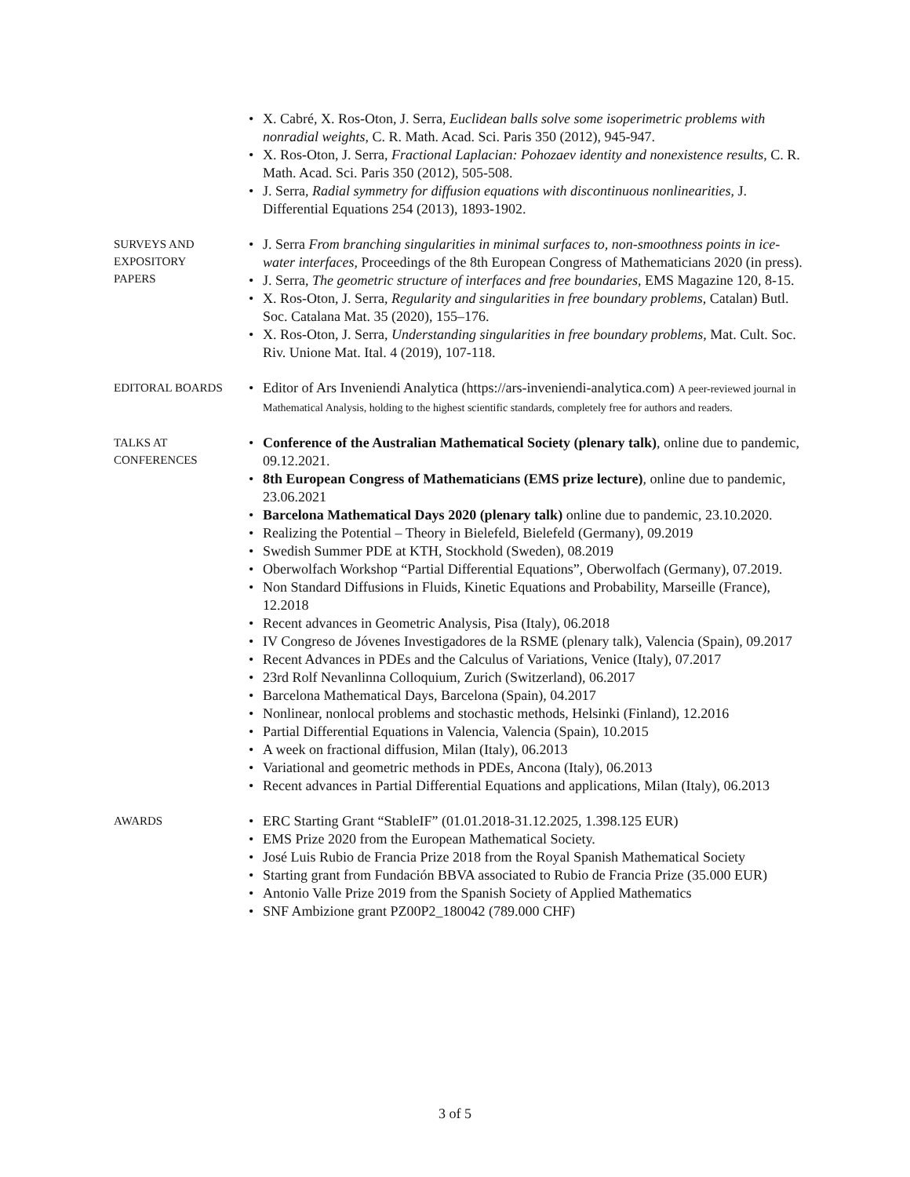• X. Cabré, X. Ros-Oton, J. Serra, Euclidean balls solve some isoperimetric problems with nonradial weights, C. R. Math. Acad. Sci. Paris 350 (2012), 945-947.
• X. Ros-Oton, J. Serra, Fractional Laplacian: Pohozaev identity and nonexistence results, C. R. Math. Acad. Sci. Paris 350 (2012), 505-508.
• J. Serra, Radial symmetry for diffusion equations with discontinuous nonlinearities, J. Differential Equations 254 (2013), 1893-1902.
SURVEYS AND
EXPOSITORY
PAPERS
• J. Serra From branching singularities in minimal surfaces to, non-smoothness points in ice-water interfaces, Proceedings of the 8th European Congress of Mathematicians 2020 (in press).
• J. Serra, The geometric structure of interfaces and free boundaries, EMS Magazine 120, 8-15.
• X. Ros-Oton, J. Serra, Regularity and singularities in free boundary problems, Catalan) Butl. Soc. Catalana Mat. 35 (2020), 155–176.
• X. Ros-Oton, J. Serra, Understanding singularities in free boundary problems, Mat. Cult. Soc. Riv. Unione Mat. Ital. 4 (2019), 107-118.
EDITORAL BOARDS
• Editor of Ars Inveniendi Analytica (https://ars-inveniendi-analytica.com) A peer-reviewed journal in Mathematical Analysis, holding to the highest scientific standards, completely free for authors and readers.
TALKS AT
CONFERENCES
• Conference of the Australian Mathematical Society (plenary talk), online due to pandemic, 09.12.2021.
• 8th European Congress of Mathematicians (EMS prize lecture), online due to pandemic, 23.06.2021
• Barcelona Mathematical Days 2020 (plenary talk) online due to pandemic, 23.10.2020.
• Realizing the Potential – Theory in Bielefeld, Bielefeld (Germany), 09.2019
• Swedish Summer PDE at KTH, Stockhold (Sweden), 08.2019
• Oberwolfach Workshop “Partial Differential Equations”, Oberwolfach (Germany), 07.2019.
• Non Standard Diffusions in Fluids, Kinetic Equations and Probability, Marseille (France), 12.2018
• Recent advances in Geometric Analysis, Pisa (Italy), 06.2018
• IV Congreso de Jóvenes Investigadores de la RSME (plenary talk), Valencia (Spain), 09.2017
• Recent Advances in PDEs and the Calculus of Variations, Venice (Italy), 07.2017
• 23rd Rolf Nevanlinna Colloquium, Zurich (Switzerland), 06.2017
• Barcelona Mathematical Days, Barcelona (Spain), 04.2017
• Nonlinear, nonlocal problems and stochastic methods, Helsinki (Finland), 12.2016
• Partial Differential Equations in Valencia, Valencia (Spain), 10.2015
• A week on fractional diffusion, Milan (Italy), 06.2013
• Variational and geometric methods in PDEs, Ancona (Italy), 06.2013
• Recent advances in Partial Differential Equations and applications, Milan (Italy), 06.2013
AWARDS
• ERC Starting Grant “StableIF” (01.01.2018-31.12.2025, 1.398.125 EUR)
• EMS Prize 2020 from the European Mathematical Society.
• José Luis Rubio de Francia Prize 2018 from the Royal Spanish Mathematical Society
• Starting grant from Fundación BBVA associated to Rubio de Francia Prize (35.000 EUR)
• Antonio Valle Prize 2019 from the Spanish Society of Applied Mathematics
• SNF Ambizione grant PZ00P2_180042 (789.000 CHF)
3 of 5